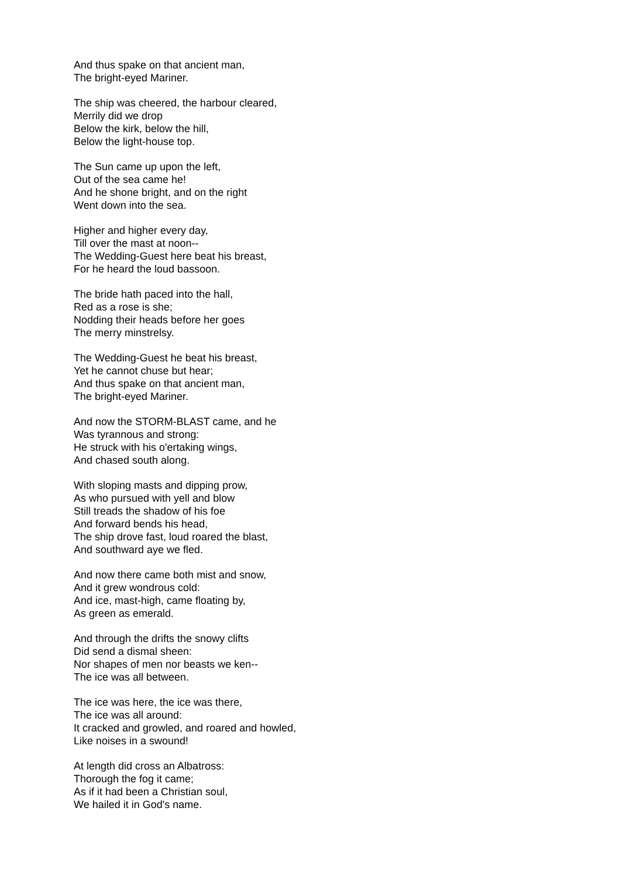And thus spake on that ancient man,
The bright-eyed Mariner.
The ship was cheered, the harbour cleared,
Merrily did we drop
Below the kirk, below the hill,
Below the light-house top.
The Sun came up upon the left,
Out of the sea came he!
And he shone bright, and on the right
Went down into the sea.
Higher and higher every day,
Till over the mast at noon--
The Wedding-Guest here beat his breast,
For he heard the loud bassoon.
The bride hath paced into the hall,
Red as a rose is she;
Nodding their heads before her goes
The merry minstrelsy.
The Wedding-Guest he beat his breast,
Yet he cannot chuse but hear;
And thus spake on that ancient man,
The bright-eyed Mariner.
And now the STORM-BLAST came, and he
Was tyrannous and strong:
He struck with his o'ertaking wings,
And chased south along.
With sloping masts and dipping prow,
As who pursued with yell and blow
Still treads the shadow of his foe
And forward bends his head,
The ship drove fast, loud roared the blast,
And southward aye we fled.
And now there came both mist and snow,
And it grew wondrous cold:
And ice, mast-high, came floating by,
As green as emerald.
And through the drifts the snowy clifts
Did send a dismal sheen:
Nor shapes of men nor beasts we ken--
The ice was all between.
The ice was here, the ice was there,
The ice was all around:
It cracked and growled, and roared and howled,
Like noises in a swound!
At length did cross an Albatross:
Thorough the fog it came;
As if it had been a Christian soul,
We hailed it in God's name.